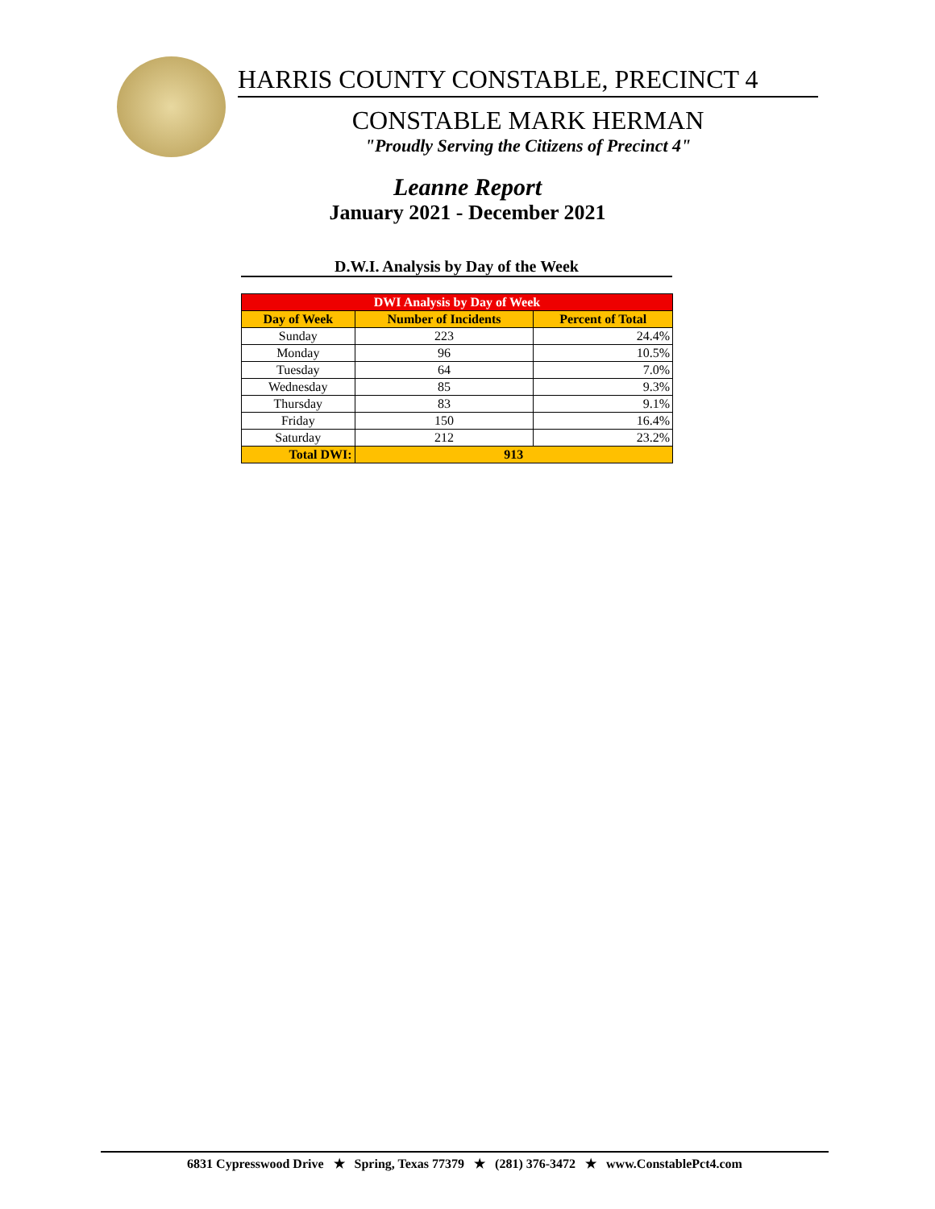HARRIS COUNTY CONSTABLE, PRECINCT 4
CONSTABLE MARK HERMAN
"Proudly Serving the Citizens of Precinct 4"
Leanne Report
January 2021 - December 2021
D.W.I. Analysis by Day of the Week
| DWI Analysis by Day of Week | | |
| --- | --- | --- |
| Day of Week | Number of Incidents | Percent of Total |
| Sunday | 223 | 24.4% |
| Monday | 96 | 10.5% |
| Tuesday | 64 | 7.0% |
| Wednesday | 85 | 9.3% |
| Thursday | 83 | 9.1% |
| Friday | 150 | 16.4% |
| Saturday | 212 | 23.2% |
| Total DWI: | 913 | |
6831 Cypresswood Drive ★ Spring, Texas 77379 ★ (281) 376-3472 ★ www.ConstablePct4.com